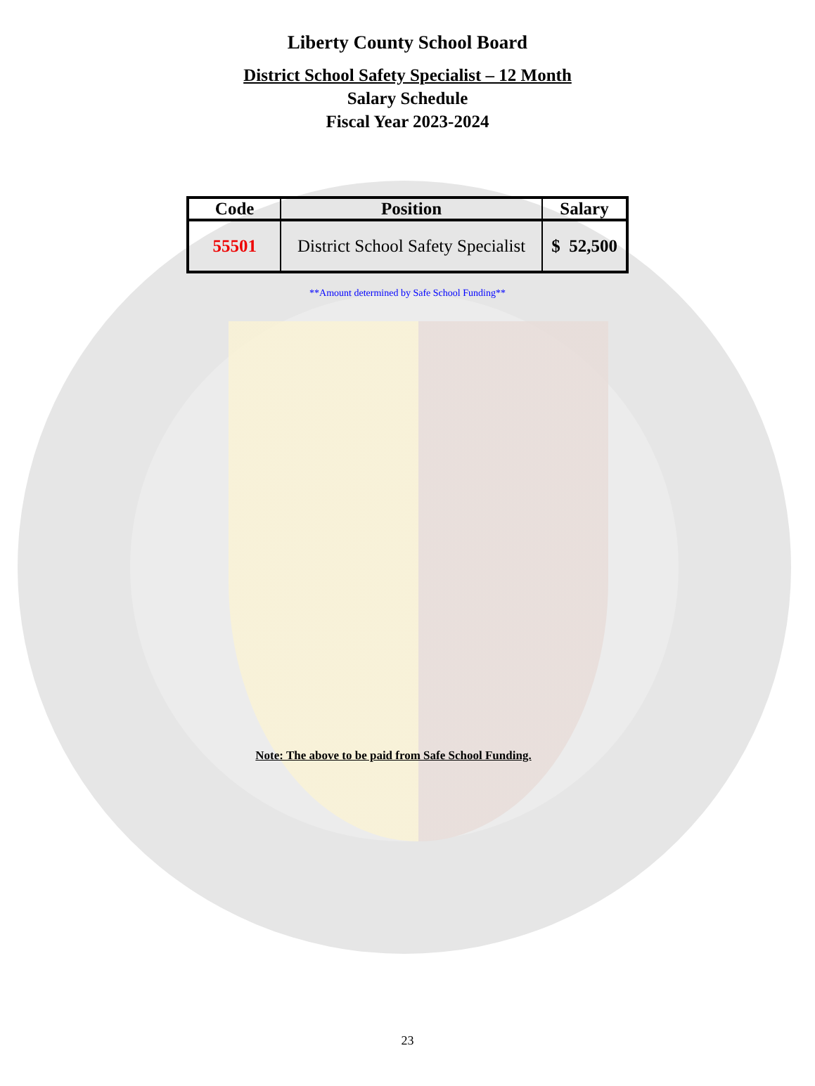Liberty County School Board
District School Safety Specialist – 12 Month
Salary Schedule
Fiscal Year 2023-2024
| Code | Position | Salary |
| --- | --- | --- |
| 55501 | District School Safety Specialist | $ 52,500 |
**Amount determined by Safe School Funding**
Note: The above to be paid from Safe School Funding.
23